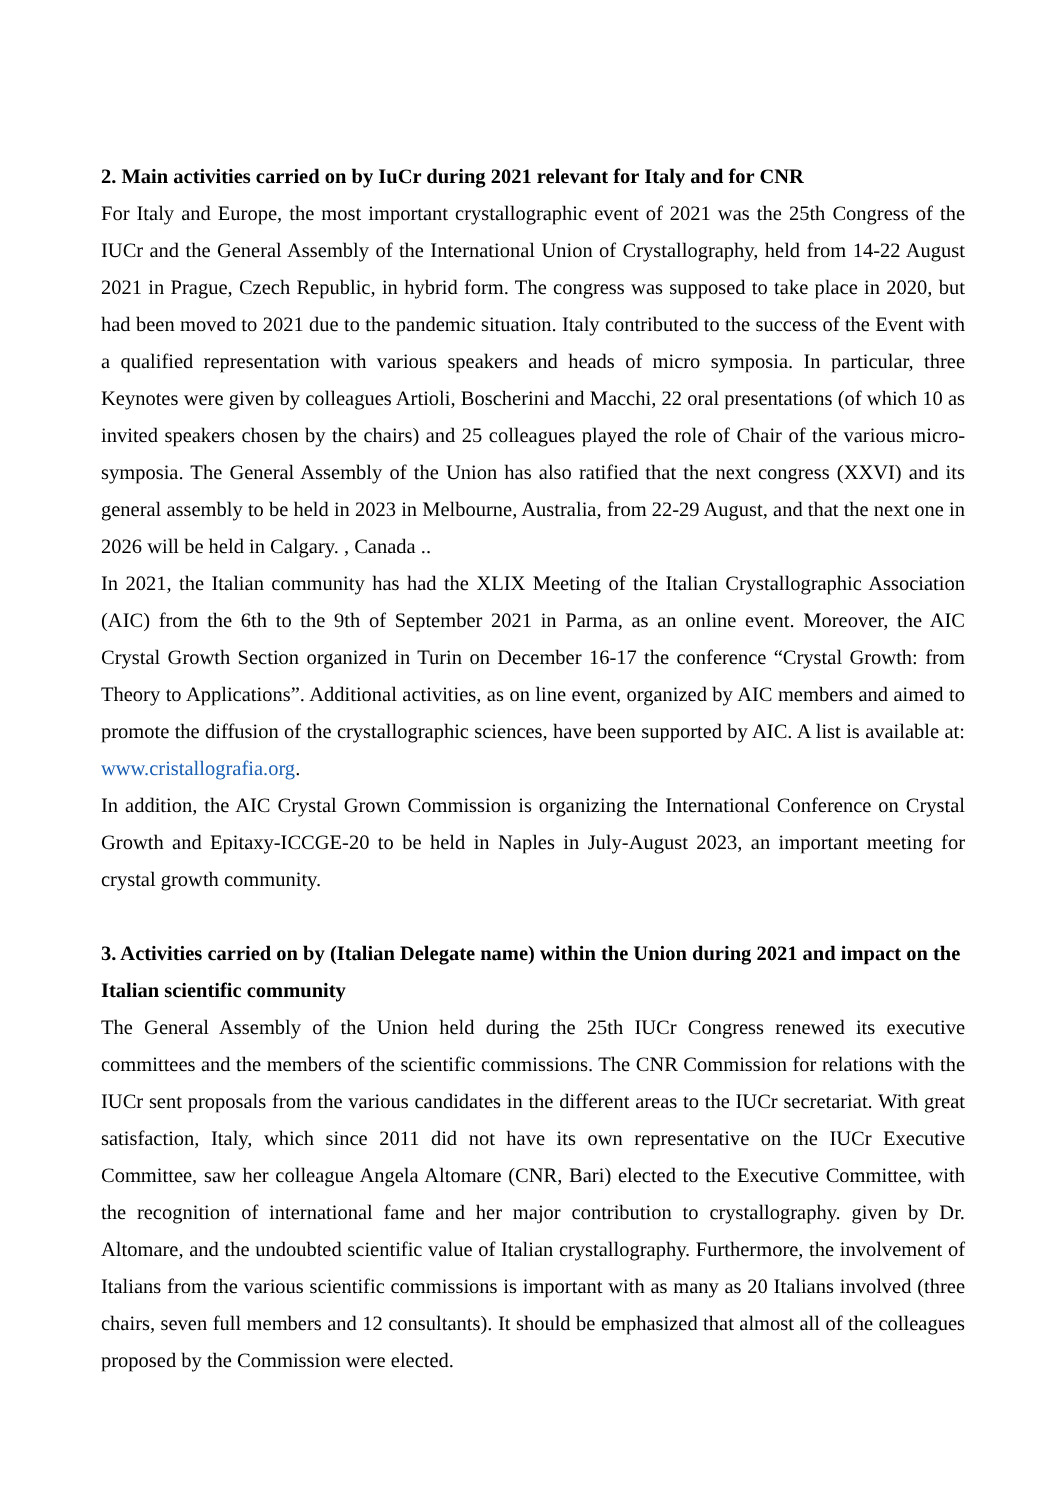2. Main activities carried on by IuCr during 2021 relevant for Italy and for CNR
For Italy and Europe, the most important crystallographic event of 2021 was the 25th Congress of the IUCr and the General Assembly of the International Union of Crystallography, held from 14-22 August 2021 in Prague, Czech Republic, in hybrid form. The congress was supposed to take place in 2020, but had been moved to 2021 due to the pandemic situation. Italy contributed to the success of the Event with a qualified representation with various speakers and heads of micro symposia. In particular, three Keynotes were given by colleagues Artioli, Boscherini and Macchi, 22 oral presentations (of which 10 as invited speakers chosen by the chairs) and 25 colleagues played the role of Chair of the various micro-symposia. The General Assembly of the Union has also ratified that the next congress (XXVI) and its general assembly to be held in 2023 in Melbourne, Australia, from 22-29 August, and that the next one in 2026 will be held in Calgary. , Canada ..
In 2021, the Italian community has had the XLIX Meeting of the Italian Crystallographic Association (AIC) from the 6th to the 9th of September 2021 in Parma, as an online event. Moreover, the AIC Crystal Growth Section organized in Turin on December 16-17 the conference “Crystal Growth: from Theory to Applications”. Additional activities, as on line event, organized by AIC members and aimed to promote the diffusion of the crystallographic sciences, have been supported by AIC. A list is available at: www.cristallografia.org.
In addition, the AIC Crystal Grown Commission is organizing the International Conference on Crystal Growth and Epitaxy-ICCGE-20 to be held in Naples in July-August 2023, an important meeting for crystal growth community.
3. Activities carried on by (Italian Delegate name) within the Union during 2021 and impact on the Italian scientific community
The General Assembly of the Union held during the 25th IUCr Congress renewed its executive committees and the members of the scientific commissions. The CNR Commission for relations with the IUCr sent proposals from the various candidates in the different areas to the IUCr secretariat. With great satisfaction, Italy, which since 2011 did not have its own representative on the IUCr Executive Committee, saw her colleague Angela Altomare (CNR, Bari) elected to the Executive Committee, with the recognition of international fame and her major contribution to crystallography. given by Dr. Altomare, and the undoubted scientific value of Italian crystallography. Furthermore, the involvement of Italians from the various scientific commissions is important with as many as 20 Italians involved (three chairs, seven full members and 12 consultants). It should be emphasized that almost all of the colleagues proposed by the Commission were elected.